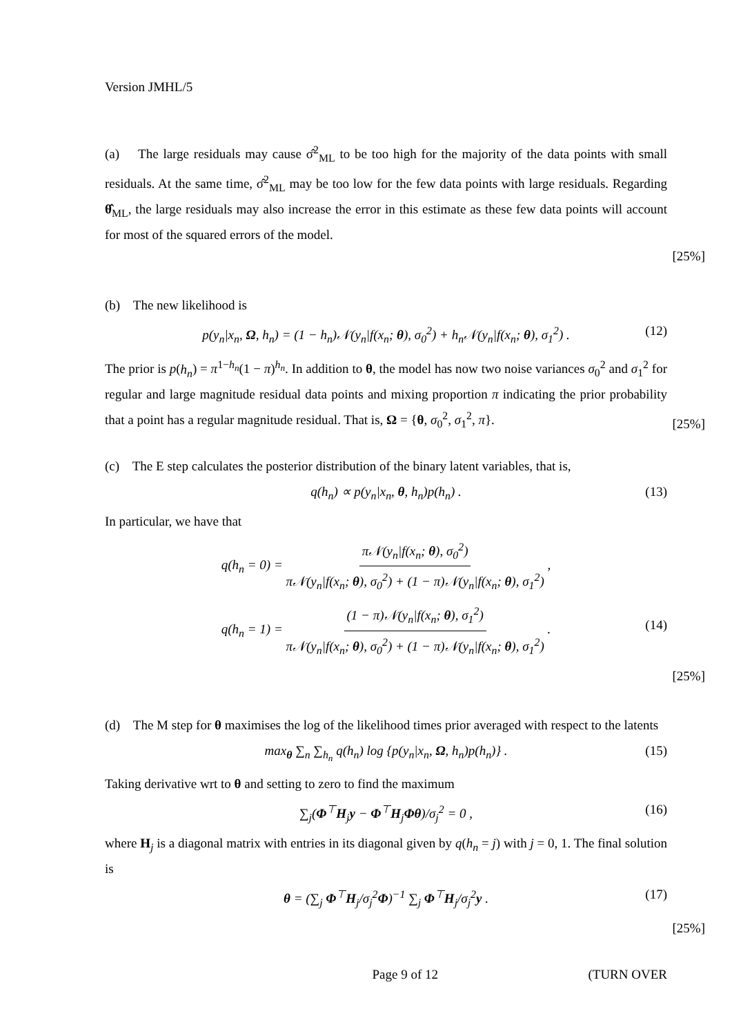Version JMHL/5
(a) The large residuals may cause σ̂<sup>2</sup><sub>ML</sub> to be too high for the majority of the data points with small residuals. At the same time, σ̂<sup>2</sup><sub>ML</sub> may be too low for the few data points with large residuals. Regarding θ̂<sub>ML</sub>, the large residuals may also increase the error in this estimate as these few data points will account for most of the squared errors of the model.
[25%]
(b) The new likelihood is
p(y<sub>n</sub>|x<sub>n</sub>, Ω, h<sub>n</sub>) = (1 − h<sub>n</sub>)𝒩(y<sub>n</sub>|f(x<sub>n</sub>; θ), σ<sub>0</sub><sup>2</sup>) + h<sub>n</sub>𝒩(y<sub>n</sub>|f(x<sub>n</sub>; θ), σ<sub>1</sub><sup>2</sup>) . (12)
The prior is p(h<sub>n</sub>) = π<sup>1−h<sub>n</sub></sup>(1 − π)<sup>h<sub>n</sub></sup>. In addition to θ, the model has now two noise variances σ<sub>0</sub><sup>2</sup> and σ<sub>1</sub><sup>2</sup> for regular and large magnitude residual data points and mixing proportion π indicating the prior probability that a point has a regular magnitude residual. That is, Ω = {θ, σ<sub>0</sub><sup>2</sup>, σ<sub>1</sub><sup>2</sup>, π}.
[25%]
(c) The E step calculates the posterior distribution of the binary latent variables, that is,
q(h<sub>n</sub>) ∝ p(y<sub>n</sub>|x<sub>n</sub>, θ, h<sub>n</sub>)p(h<sub>n</sub>) . (13)
In particular, we have that
q(h<sub>n</sub> = 0) = π𝒩(y<sub>n</sub>|f(x<sub>n</sub>; θ), σ<sub>0</sub><sup>2</sup>) π𝒩(y<sub>n</sub>|f(x<sub>n</sub>; θ), σ<sub>0</sub><sup>2</sup>) + (1 − π)𝒩(y<sub>n</sub>|f(x<sub>n</sub>; θ), σ<sub>1</sub><sup>2</sup>) ,
q(h<sub>n</sub> = 1) = (1 − π)𝒩(y<sub>n</sub>|f(x<sub>n</sub>; θ), σ<sub>1</sub><sup>2</sup>) π𝒩(y<sub>n</sub>|f(x<sub>n</sub>; θ), σ<sub>0</sub><sup>2</sup>) + (1 − π)𝒩(y<sub>n</sub>|f(x<sub>n</sub>; θ), σ<sub>1</sub><sup>2</sup>) .
(14)
[25%]
(d) The M step for θ maximises the log of the likelihood times prior averaged with respect to the latents
max<sub>θ</sub> ∑<sub>n</sub> ∑<sub>h<sub>n</sub></sub> q(h<sub>n</sub>) log {p(y<sub>n</sub>|x<sub>n</sub>, Ω, h<sub>n</sub>)p(h<sub>n</sub>)} . (15)
Taking derivative wrt to θ and setting to zero to find the maximum
∑<sub>j</sub>(Φ<sup>⊤</sup>H<sub>j</sub>y − Φ<sup>⊤</sup>H<sub>j</sub>Φθ)/σ<sub>j</sub><sup>2</sup> = 0 , (16)
where H<sub>j</sub> is a diagonal matrix with entries in its diagonal given by q(h<sub>n</sub> = j) with j = 0, 1. The final solution is
θ = (∑<sub>j</sub> Φ<sup>⊤</sup>H<sub>j</sub>/σ<sub>j</sub><sup>2</sup>Φ)<sup>−1</sup> ∑<sub>j</sub> Φ<sup>⊤</sup>H<sub>j</sub>/σ<sub>j</sub><sup>2</sup>y . (17)
[25%]
Page 9 of 12 (TURN OVER